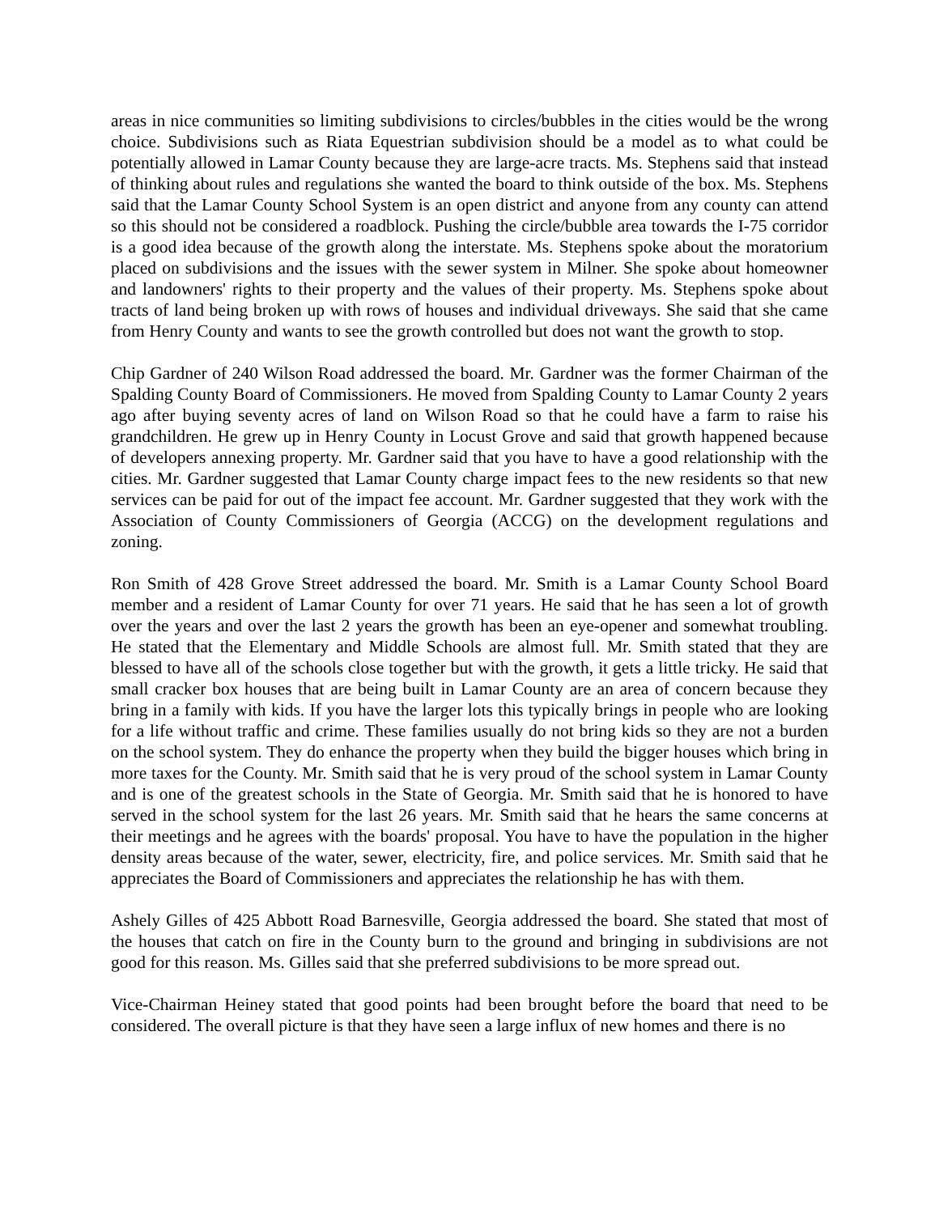areas in nice communities so limiting subdivisions to circles/bubbles in the cities would be the wrong choice. Subdivisions such as Riata Equestrian subdivision should be a model as to what could be potentially allowed in Lamar County because they are large-acre tracts. Ms. Stephens said that instead of thinking about rules and regulations she wanted the board to think outside of the box. Ms. Stephens said that the Lamar County School System is an open district and anyone from any county can attend so this should not be considered a roadblock. Pushing the circle/bubble area towards the I-75 corridor is a good idea because of the growth along the interstate. Ms. Stephens spoke about the moratorium placed on subdivisions and the issues with the sewer system in Milner. She spoke about homeowner and landowners' rights to their property and the values of their property. Ms. Stephens spoke about tracts of land being broken up with rows of houses and individual driveways. She said that she came from Henry County and wants to see the growth controlled but does not want the growth to stop.
Chip Gardner of 240 Wilson Road addressed the board. Mr. Gardner was the former Chairman of the Spalding County Board of Commissioners. He moved from Spalding County to Lamar County 2 years ago after buying seventy acres of land on Wilson Road so that he could have a farm to raise his grandchildren. He grew up in Henry County in Locust Grove and said that growth happened because of developers annexing property. Mr. Gardner said that you have to have a good relationship with the cities. Mr. Gardner suggested that Lamar County charge impact fees to the new residents so that new services can be paid for out of the impact fee account. Mr. Gardner suggested that they work with the Association of County Commissioners of Georgia (ACCG) on the development regulations and zoning.
Ron Smith of 428 Grove Street addressed the board. Mr. Smith is a Lamar County School Board member and a resident of Lamar County for over 71 years. He said that he has seen a lot of growth over the years and over the last 2 years the growth has been an eye-opener and somewhat troubling. He stated that the Elementary and Middle Schools are almost full. Mr. Smith stated that they are blessed to have all of the schools close together but with the growth, it gets a little tricky. He said that small cracker box houses that are being built in Lamar County are an area of concern because they bring in a family with kids. If you have the larger lots this typically brings in people who are looking for a life without traffic and crime. These families usually do not bring kids so they are not a burden on the school system. They do enhance the property when they build the bigger houses which bring in more taxes for the County. Mr. Smith said that he is very proud of the school system in Lamar County and is one of the greatest schools in the State of Georgia. Mr. Smith said that he is honored to have served in the school system for the last 26 years. Mr. Smith said that he hears the same concerns at their meetings and he agrees with the boards' proposal. You have to have the population in the higher density areas because of the water, sewer, electricity, fire, and police services. Mr. Smith said that he appreciates the Board of Commissioners and appreciates the relationship he has with them.
Ashely Gilles of 425 Abbott Road Barnesville, Georgia addressed the board. She stated that most of the houses that catch on fire in the County burn to the ground and bringing in subdivisions are not good for this reason. Ms. Gilles said that she preferred subdivisions to be more spread out.
Vice-Chairman Heiney stated that good points had been brought before the board that need to be considered. The overall picture is that they have seen a large influx of new homes and there is no